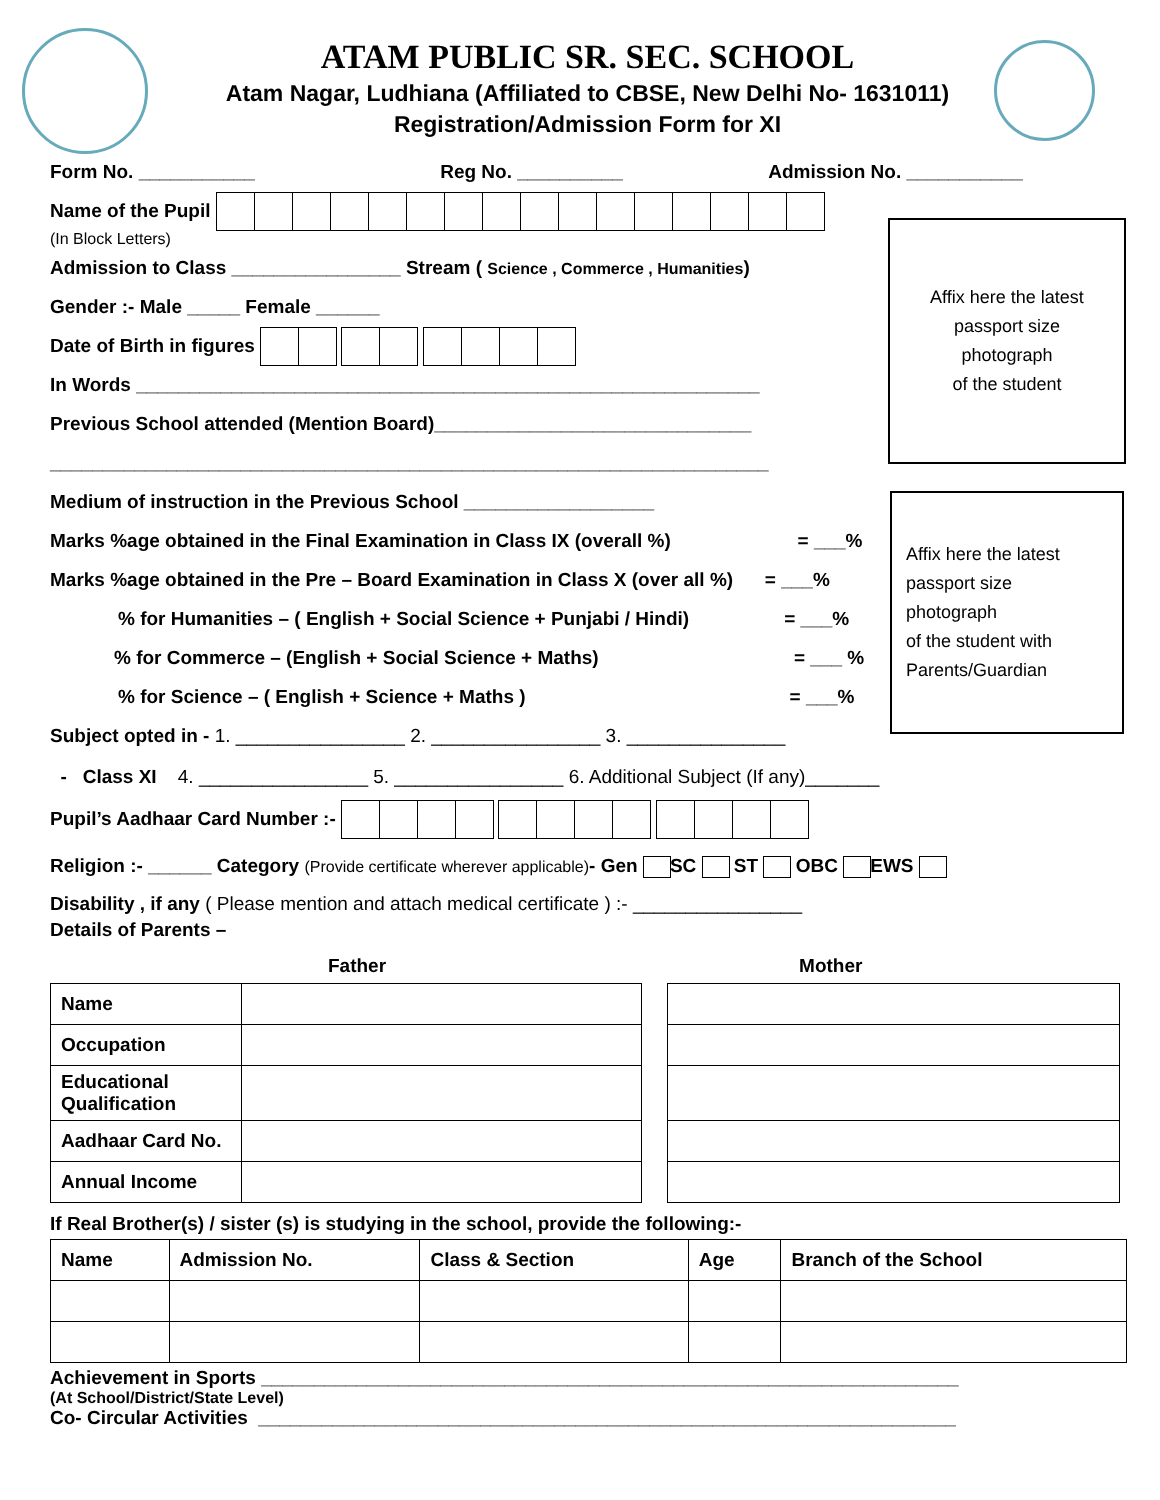ATAM PUBLIC SR. SEC. SCHOOL
Atam Nagar, Ludhiana (Affiliated to CBSE, New Delhi No- 1631011)
Registration/Admission Form for XI
Affix here the latest
passport size
photograph
of the student
Affix here the latest
passport size
photograph
of the student with
Parents/Guardian
Form No. ___________ Reg No. __________ Admission No. ___________
Name of the Pupil
(In Block Letters)
Admission to Class ________________ Stream ( Science , Commerce , Humanities)
Gender :- Male _____ Female ______
Date of Birth in figures
In Words ___________________________________________________________
Previous School attended (Mention Board)______________________________
____________________________________________________________________
Medium of instruction in the Previous School __________________
Marks %age obtained in the Final Examination in Class IX (overall %) = ___%
Marks %age obtained in the Pre – Board Examination in Class X (over all %) = ___%
% for Humanities – ( English + Social Science + Punjabi / Hindi) = ___%
% for Commerce – (English + Social Science + Maths) = ___ %
% for Science – ( English + Science + Maths ) = ___%
Subject opted in - 1. ________________ 2. ________________ 3. _______________
- Class XI 4. ________________ 5. ________________ 6. Additional Subject (If any)_______
Pupil’s Aadhaar Card Number :-
Religion :- ______ Category (Provide certificate wherever applicable)- Gen SC ST OBC EWS
Disability , if any ( Please mention and attach medical certificate ) :- ________________
Details of Parents –
Father Mother
| Name | |
| Occupation | |
| Educational Qualification | |
| Aadhaar Card No. | |
| Annual Income | |
If Real Brother(s) / sister (s) is studying in the school, provide the following:-
| Name | Admission No. | Class & Section | Age | Branch of the School |
| --- | --- | --- | --- | --- |
Achievement in Sports __________________________________________________________________
(At School/District/State Level)
Co- Circular Activities __________________________________________________________________